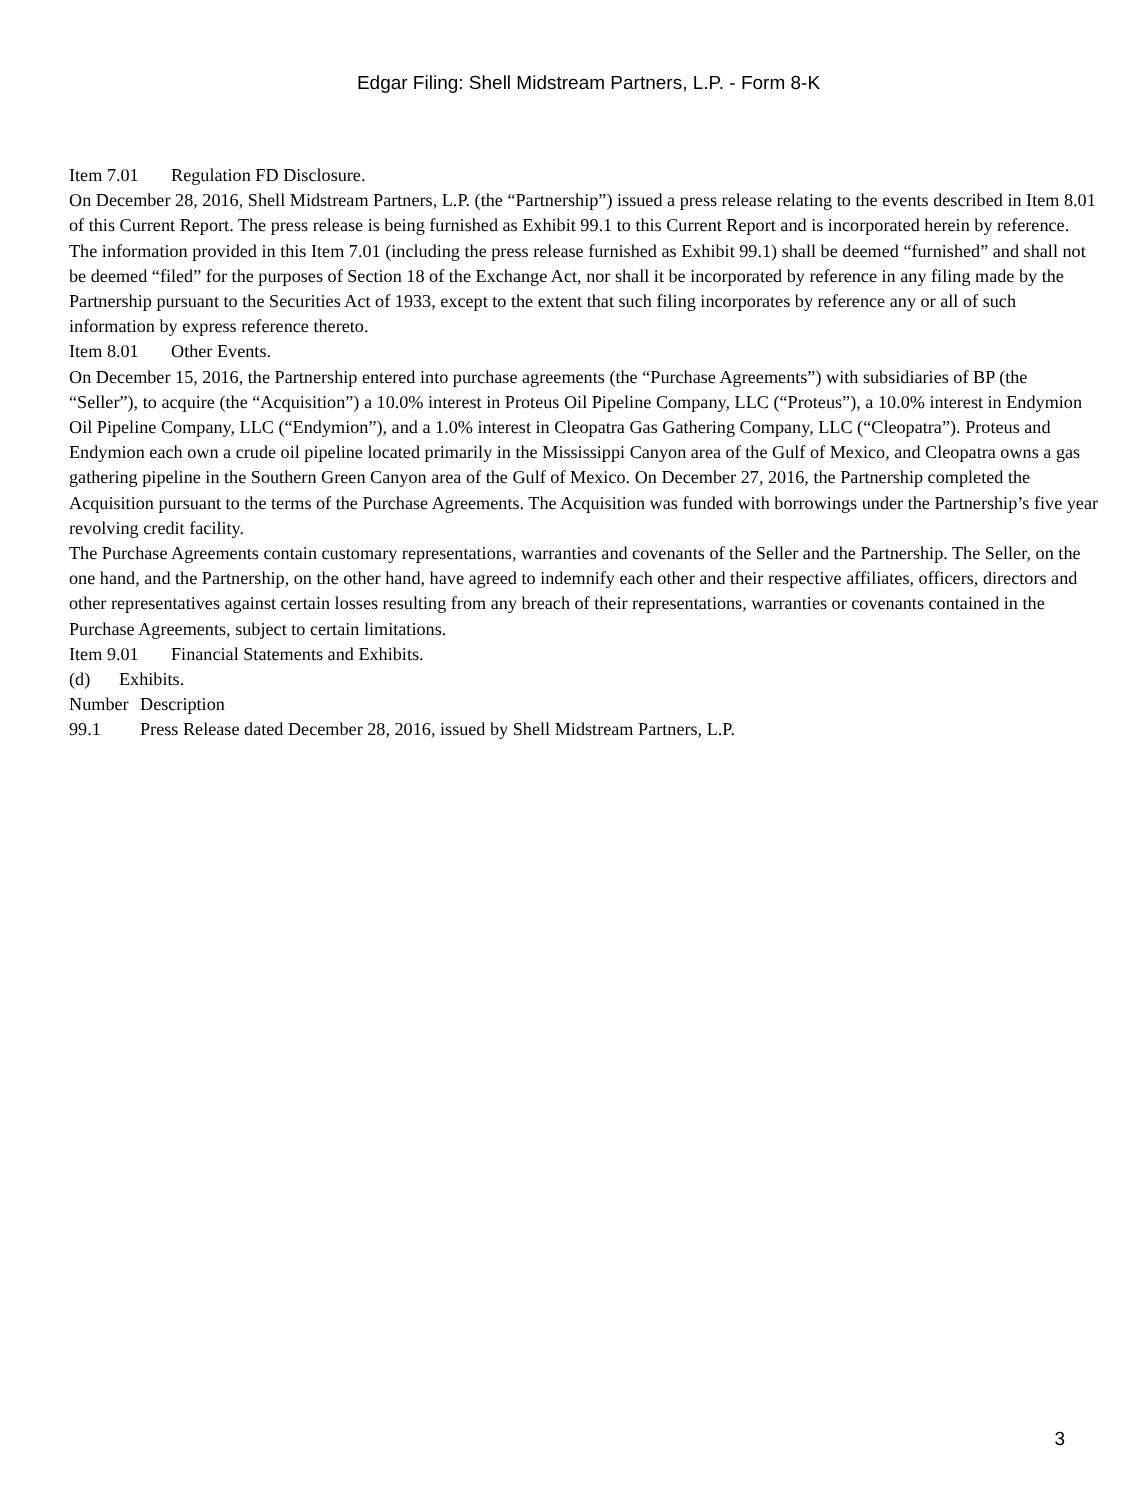Edgar Filing: Shell Midstream Partners, L.P. - Form 8-K
Item 7.01 Regulation FD Disclosure.
On December 28, 2016, Shell Midstream Partners, L.P. (the “Partnership”) issued a press release relating to the events described in Item 8.01 of this Current Report. The press release is being furnished as Exhibit 99.1 to this Current Report and is incorporated herein by reference.
The information provided in this Item 7.01 (including the press release furnished as Exhibit 99.1) shall be deemed “furnished” and shall not be deemed “filed” for the purposes of Section 18 of the Exchange Act, nor shall it be incorporated by reference in any filing made by the Partnership pursuant to the Securities Act of 1933, except to the extent that such filing incorporates by reference any or all of such information by express reference thereto.
Item 8.01 Other Events.
On December 15, 2016, the Partnership entered into purchase agreements (the “Purchase Agreements”) with subsidiaries of BP (the “Seller”), to acquire (the “Acquisition”) a 10.0% interest in Proteus Oil Pipeline Company, LLC (“Proteus”), a 10.0% interest in Endymion Oil Pipeline Company, LLC (“Endymion”), and a 1.0% interest in Cleopatra Gas Gathering Company, LLC (“Cleopatra”). Proteus and Endymion each own a crude oil pipeline located primarily in the Mississippi Canyon area of the Gulf of Mexico, and Cleopatra owns a gas gathering pipeline in the Southern Green Canyon area of the Gulf of Mexico. On December 27, 2016, the Partnership completed the Acquisition pursuant to the terms of the Purchase Agreements. The Acquisition was funded with borrowings under the Partnership’s five year revolving credit facility.
The Purchase Agreements contain customary representations, warranties and covenants of the Seller and the Partnership. The Seller, on the one hand, and the Partnership, on the other hand, have agreed to indemnify each other and their respective affiliates, officers, directors and other representatives against certain losses resulting from any breach of their representations, warranties or covenants contained in the Purchase Agreements, subject to certain limitations.
Item 9.01 Financial Statements and Exhibits.
(d) Exhibits.
| Number | Description |
| --- | --- |
| 99.1 | Press Release dated December 28, 2016, issued by Shell Midstream Partners, L.P. |
3